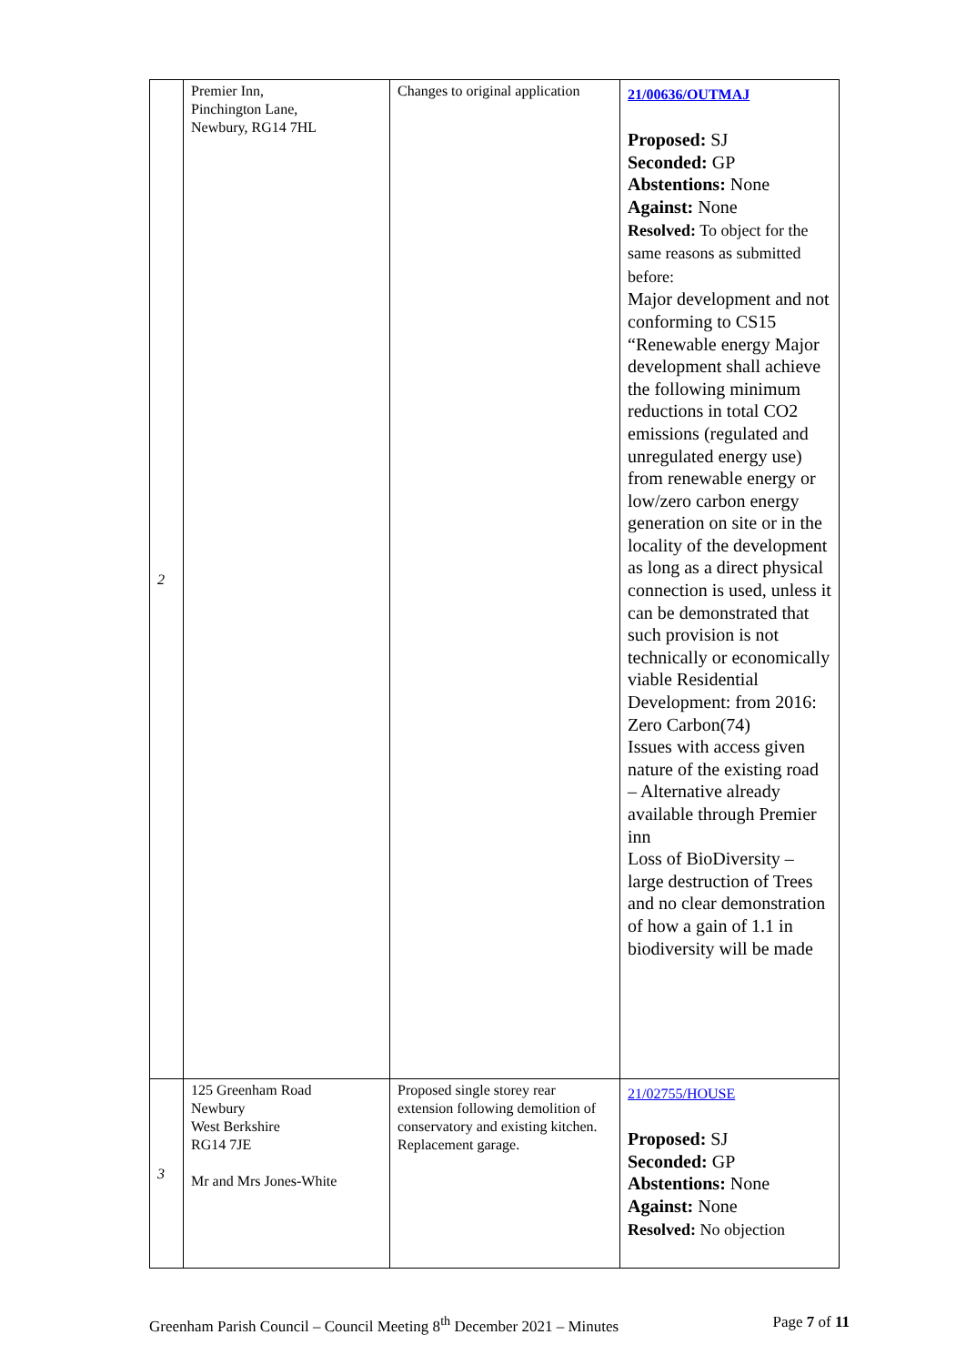| 2 | Premier Inn, Pinchington Lane, Newbury, RG14 7HL | Changes to original application | 21/00636/OUTMAJ Proposed: SJ Seconded: GP Abstentions: None Against: None Resolved: To object for the same reasons as submitted before: Major development and not conforming to CS15 “Renewable energy Major development shall achieve the following minimum reductions in total CO2 emissions (regulated and unregulated energy use) from renewable energy or low/zero carbon energy generation on site or in the locality of the development as long as a direct physical connection is used, unless it can be demonstrated that such provision is not technically or economically viable Residential Development: from 2016: Zero Carbon(74) Issues with access given nature of the existing road – Alternative already available through Premier inn Loss of BioDiversity – large destruction of Trees and no clear demonstration of how a gain of 1.1 in biodiversity will be made |
| 3 | 125 Greenham Road Newbury West Berkshire RG14 7JE Mr and Mrs Jones-White | Proposed single storey rear extension following demolition of conservatory and existing kitchen. Replacement garage. | 21/02755/HOUSE Proposed: SJ Seconded: GP Abstentions: None Against: None Resolved: No objection |
Greenham Parish Council – Council Meeting 8<sup>th</sup> December 2021 – Minutes Page 7 of 11